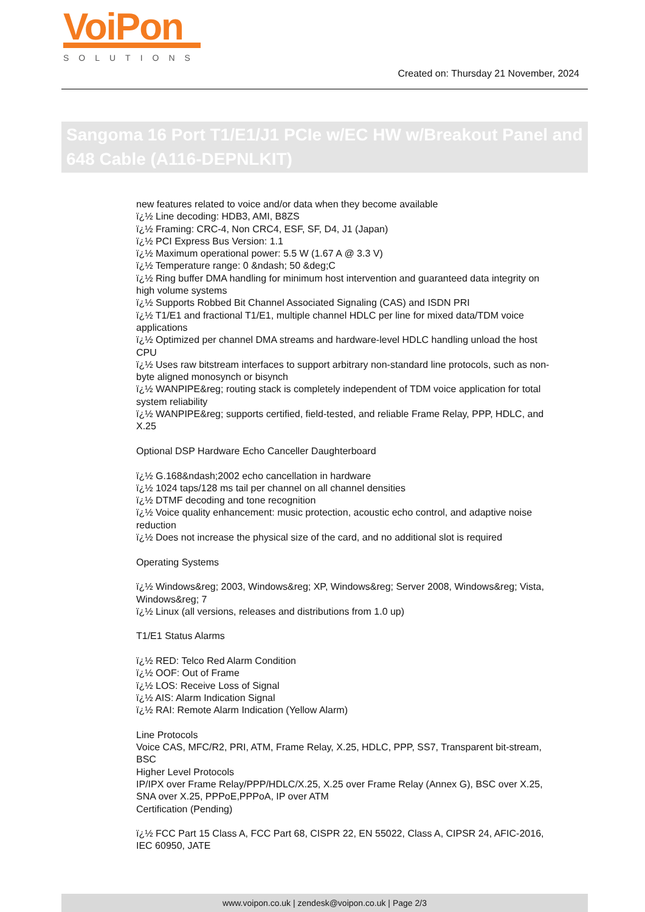VoiPon
SOLUTIONS
Created on: Thursday 21 November, 2024
Sangoma 16 Port T1/E1/J1 PCIe w/EC HW w/Breakout Panel and 648 Cable (A116-DEPNLKIT)
new features related to voice and/or data when they become available
ï¿½ Line decoding: HDB3, AMI, B8ZS
ï¿½ Framing: CRC-4, Non CRC4, ESF, SF, D4, J1 (Japan)
ï¿½ PCI Express Bus Version: 1.1
ï¿½ Maximum operational power: 5.5 W (1.67 A @ 3.3 V)
ï¿½ Temperature range: 0 &ndash; 50 &deg;C
ï¿½ Ring buffer DMA handling for minimum host intervention and guaranteed data integrity on high volume systems
ï¿½ Supports Robbed Bit Channel Associated Signaling (CAS) and ISDN PRI
ï¿½ T1/E1 and fractional T1/E1, multiple channel HDLC per line for mixed data/TDM voice applications
ï¿½ Optimized per channel DMA streams and hardware-level HDLC handling unload the host CPU
ï¿½ Uses raw bitstream interfaces to support arbitrary non-standard line protocols, such as non-byte aligned monosynch or bisynch
ï¿½ WANPIPE&reg; routing stack is completely independent of TDM voice application for total system reliability
ï¿½ WANPIPE&reg; supports certified, field-tested, and reliable Frame Relay, PPP, HDLC, and X.25
Optional DSP Hardware Echo Canceller Daughterboard
ï¿½ G.168&ndash;2002 echo cancellation in hardware
ï¿½ 1024 taps/128 ms tail per channel on all channel densities
ï¿½ DTMF decoding and tone recognition
ï¿½ Voice quality enhancement: music protection, acoustic echo control, and adaptive noise reduction
ï¿½ Does not increase the physical size of the card, and no additional slot is required
Operating Systems
ï¿½ Windows&reg; 2003, Windows&reg; XP, Windows&reg; Server 2008, Windows&reg; Vista, Windows&reg; 7
ï¿½ Linux (all versions, releases and distributions from 1.0 up)
T1/E1 Status Alarms
ï¿½ RED: Telco Red Alarm Condition
ï¿½ OOF: Out of Frame
ï¿½ LOS: Receive Loss of Signal
ï¿½ AIS: Alarm Indication Signal
ï¿½ RAI: Remote Alarm Indication (Yellow Alarm)
Line Protocols
Voice CAS, MFC/R2, PRI, ATM, Frame Relay, X.25, HDLC, PPP, SS7, Transparent bit-stream, BSC
Higher Level Protocols
IP/IPX over Frame Relay/PPP/HDLC/X.25, X.25 over Frame Relay (Annex G), BSC over X.25, SNA over X.25, PPPoE,PPPoA, IP over ATM
Certification (Pending)
ï¿½ FCC Part 15 Class A, FCC Part 68, CISPR 22, EN 55022, Class A, CIPSR 24, AFIC-2016, IEC 60950, JATE
www.voipon.co.uk | zendesk@voipon.co.uk | Page 2/3